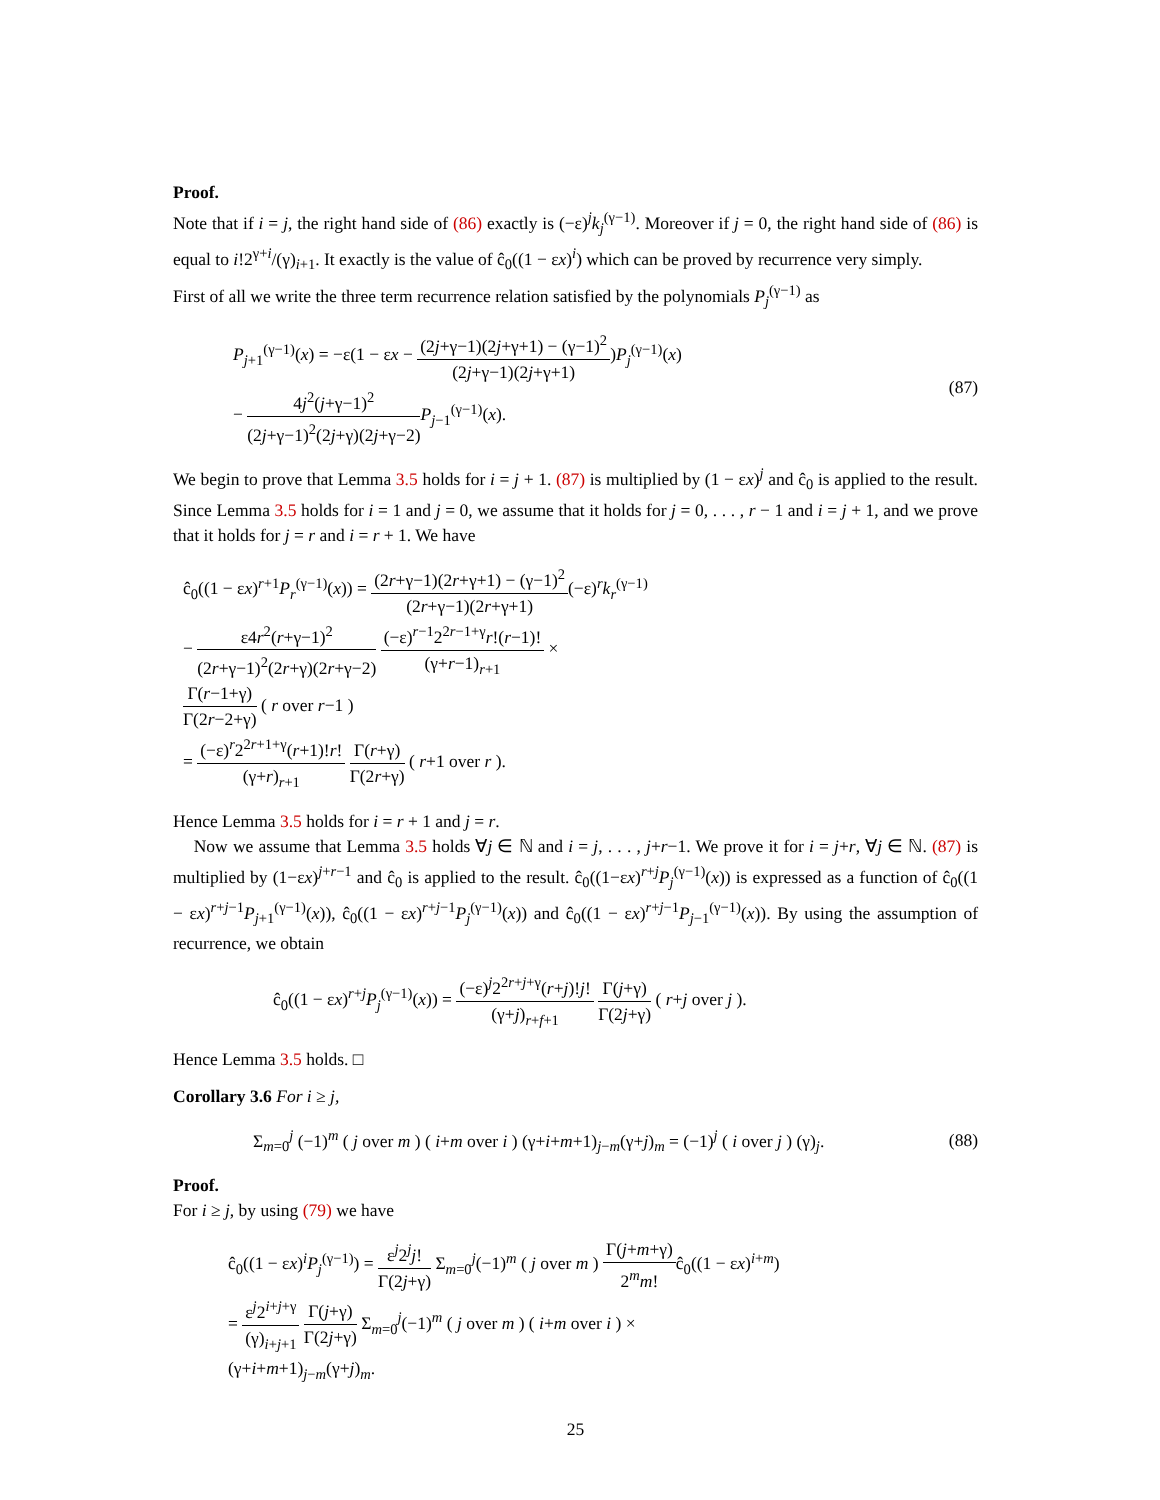Proof.
Note that if i = j, the right hand side of (86) exactly is (−ε)<sup>j</sup>k<sub>j</sub><sup>(γ−1)</sup>. Moreover if j = 0, the right hand side of (86) is equal to i!2<sup>γ+i</sup>/(γ)<sub>i+1</sub>. It exactly is the value of ĉ<sub>0</sub>((1 − εx)<sup>i</sup>) which can be proved by recurrence very simply.
First of all we write the three term recurrence relation satisfied by the polynomials P<sub>j</sub><sup>(γ−1)</sup> as
P<sub>j+1</sub><sup>(γ−1)</sup>(x) = −ε(1 − εx − (2j+γ−1)(2j+γ+1) − (γ−1)<sup>2</sup> (2j+γ−1)(2j+γ+1))P<sub>j</sub><sup>(γ−1)</sup>(x)
− 4j<sup>2</sup>(j+γ−1)<sup>2</sup> (2j+γ−1)<sup>2</sup>(2j+γ)(2j+γ−2) P<sub>j−1</sub><sup>(γ−1)</sup>(x).
(87)
We begin to prove that Lemma 3.5 holds for i = j + 1. (87) is multiplied by (1 − εx)<sup>j</sup> and ĉ<sub>0</sub> is applied to the result. Since Lemma 3.5 holds for i = 1 and j = 0, we assume that it holds for j = 0, . . . , r − 1 and i = j + 1, and we prove that it holds for j = r and i = r + 1. We have
ĉ<sub>0</sub>((1 − εx)<sup>r+1</sup>P<sub>r</sub><sup>(γ−1)</sup>(x)) = (2r+γ−1)(2r+γ+1) − (γ−1)<sup>2</sup> (2r+γ−1)(2r+γ+1)(−ε)<sup>r</sup>k<sub>r</sub><sup>(γ−1)</sup>
− ε4r<sup>2</sup>(r+γ−1)<sup>2</sup> (2r+γ−1)<sup>2</sup>(2r+γ)(2r+γ−2) (−ε)<sup>r−1</sup>2<sup>2r−1+γ</sup>r!(r−1)! (γ+r−1)<sub>r+1</sub> ×
Γ(r−1+γ) Γ(2r−2+γ) ( r over r−1 )
= (−ε)<sup>r</sup>2<sup>2r+1+γ</sup>(r+1)!r! (γ+r)<sub>r+1</sub> Γ(r+γ) Γ(2r+γ) ( r+1 over r ).
Hence Lemma 3.5 holds for i = r + 1 and j = r.
Now we assume that Lemma 3.5 holds ∀j ∈ ℕ and i = j, . . . , j+r−1. We prove it for i = j+r, ∀j ∈ ℕ. (87) is multiplied by (1−εx)<sup>j+r−1</sup> and ĉ<sub>0</sub> is applied to the result. ĉ<sub>0</sub>((1−εx)<sup>r+j</sup>P<sub>j</sub><sup>(γ−1)</sup>(x)) is expressed as a function of ĉ<sub>0</sub>((1 − εx)<sup>r+j−1</sup>P<sub>j+1</sub><sup>(γ−1)</sup>(x)), ĉ<sub>0</sub>((1 − εx)<sup>r+j−1</sup>P<sub>j</sub><sup>(γ−1)</sup>(x)) and ĉ<sub>0</sub>((1 − εx)<sup>r+j−1</sup>P<sub>j−1</sub><sup>(γ−1)</sup>(x)). By using the assumption of recurrence, we obtain
ĉ<sub>0</sub>((1 − εx)<sup>r+j</sup>P<sub>j</sub><sup>(γ−1)</sup>(x)) = (−ε)<sup>j</sup>2<sup>2r+j+γ</sup>(r+j)!j! (γ+j)<sub>r+f+1</sub> Γ(j+γ) Γ(2j+γ) ( r+j over j ).
Hence Lemma 3.5 holds. □
Corollary 3.6 For i ≥ j,
Σ<sub>m=0</sub><sup>j</sup> (−1)<sup>m</sup> ( j over m ) ( i+m over i ) (γ+i+m+1)<sub>j−m</sub>(γ+j)<sub>m</sub> = (−1)<sup>j</sup> ( i over j ) (γ)<sub>j</sub>.
(88)
Proof.
For i ≥ j, by using (79) we have
ĉ<sub>0</sub>((1 − εx)<sup>i</sup>P<sub>j</sub><sup>(γ−1)</sup>) = ε<sup>j</sup>2<sup>j</sup>j! Γ(2j+γ) Σ<sub>m=0</sub><sup>j</sup>(−1)<sup>m</sup> ( j over m ) Γ(j+m+γ) 2<sup>m</sup>m!ĉ<sub>0</sub>((1 − εx)<sup>i+m</sup>)
= ε<sup>j</sup>2<sup>i+j+γ</sup> (γ)<sub>i+j+1</sub> Γ(j+γ) Γ(2j+γ) Σ<sub>m=0</sub><sup>j</sup>(−1)<sup>m</sup> ( j over m ) ( i+m over i ) ×
(γ+i+m+1)<sub>j−m</sub>(γ+j)<sub>m</sub>.
25